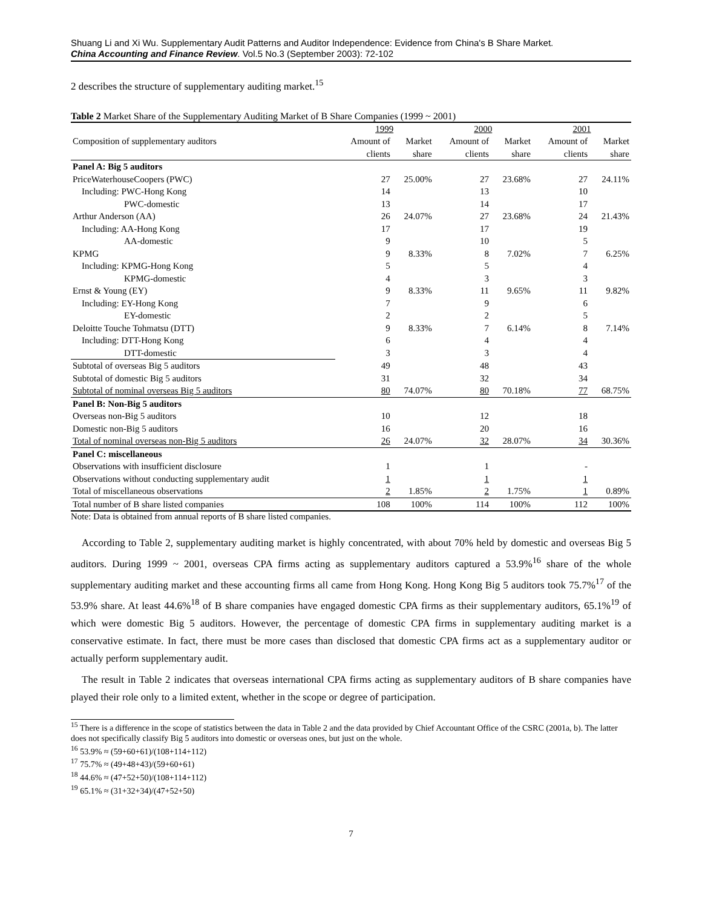Shuang Li and Xi Wu. Supplementary Audit Patterns and Auditor Independence: Evidence from China's B Share Market.
China Accounting and Finance Review. Vol.5 No.3 (September 2003): 72-102
2 describes the structure of supplementary auditing market.<sup>15</sup>
Table 2 Market Share of the Supplementary Auditing Market of B Share Companies (1999 ~ 2001)
| Composition of supplementary auditors | 1999 | | 2000 | | 2001 | |
| --- | --- | --- | --- | --- | --- | --- |
| | Amount of | Market | Amount of | Market | Amount of | Market |
| | clients | share | clients | share | clients | share |
| Panel A: Big 5 auditors | | | | | | |
| PriceWaterhouseCoopers (PWC) | 27 | 25.00% | 27 | 23.68% | 27 | 24.11% |
| Including: PWC-Hong Kong | 14 | | 13 | | 10 | |
| PWC-domestic | 13 | | 14 | | 17 | |
| Arthur Anderson (AA) | 26 | 24.07% | 27 | 23.68% | 24 | 21.43% |
| Including: AA-Hong Kong | 17 | | 17 | | 19 | |
| AA-domestic | 9 | | 10 | | 5 | |
| KPMG | 9 | 8.33% | 8 | 7.02% | 7 | 6.25% |
| Including: KPMG-Hong Kong | 5 | | 5 | | 4 | |
| KPMG-domestic | 4 | | 3 | | 3 | |
| Ernst & Young (EY) | 9 | 8.33% | 11 | 9.65% | 11 | 9.82% |
| Including: EY-Hong Kong | 7 | | 9 | | 6 | |
| EY-domestic | 2 | | 2 | | 5 | |
| Deloitte Touche Tohmatsu (DTT) | 9 | 8.33% | 7 | 6.14% | 8 | 7.14% |
| Including: DTT-Hong Kong | 6 | | 4 | | 4 | |
| DTT-domestic | 3 | | 3 | | 4 | |
| Subtotal of overseas Big 5 auditors | 49 | | 48 | | 43 | |
| Subtotal of domestic Big 5 auditors | 31 | | 32 | | 34 | |
| Subtotal of nominal overseas Big 5 auditors | 80 | 74.07% | 80 | 70.18% | 77 | 68.75% |
| Panel B: Non-Big 5 auditors | | | | | | |
| Overseas non-Big 5 auditors | 10 | | 12 | | 18 | |
| Domestic non-Big 5 auditors | 16 | | 20 | | 16 | |
| Total of nominal overseas non-Big 5 auditors | 26 | 24.07% | 32 | 28.07% | 34 | 30.36% |
| Panel C: miscellaneous | | | | | | |
| Observations with insufficient disclosure | 1 | | 1 | | - | |
| Observations without conducting supplementary audit | 1 | | 1 | | 1 | |
| Total of miscellaneous observations | 2 | 1.85% | 2 | 1.75% | 1 | 0.89% |
| Total number of B share listed companies | 108 | 100% | 114 | 100% | 112 | 100% |
Note: Data is obtained from annual reports of B share listed companies.
According to Table 2, supplementary auditing market is highly concentrated, with about 70% held by domestic and overseas Big 5 auditors. During 1999 ~ 2001, overseas CPA firms acting as supplementary auditors captured a 53.9%<sup>16</sup> share of the whole supplementary auditing market and these accounting firms all came from Hong Kong. Hong Kong Big 5 auditors took 75.7%<sup>17</sup> of the 53.9% share. At least 44.6%<sup>18</sup> of B share companies have engaged domestic CPA firms as their supplementary auditors, 65.1%<sup>19</sup> of which were domestic Big 5 auditors. However, the percentage of domestic CPA firms in supplementary auditing market is a conservative estimate. In fact, there must be more cases than disclosed that domestic CPA firms act as a supplementary auditor or actually perform supplementary audit.
The result in Table 2 indicates that overseas international CPA firms acting as supplementary auditors of B share companies have played their role only to a limited extent, whether in the scope or degree of participation.
<sup>15</sup> There is a difference in the scope of statistics between the data in Table 2 and the data provided by Chief Accountant Office of the CSRC (2001a, b). The latter does not specifically classify Big 5 auditors into domestic or overseas ones, but just on the whole.
<sup>16</sup> 53.9% ≈ (59+60+61)/(108+114+112)
<sup>17</sup> 75.7% ≈ (49+48+43)/(59+60+61)
<sup>18</sup> 44.6% ≈ (47+52+50)/(108+114+112)
<sup>19</sup> 65.1% ≈ (31+32+34)/(47+52+50)
7